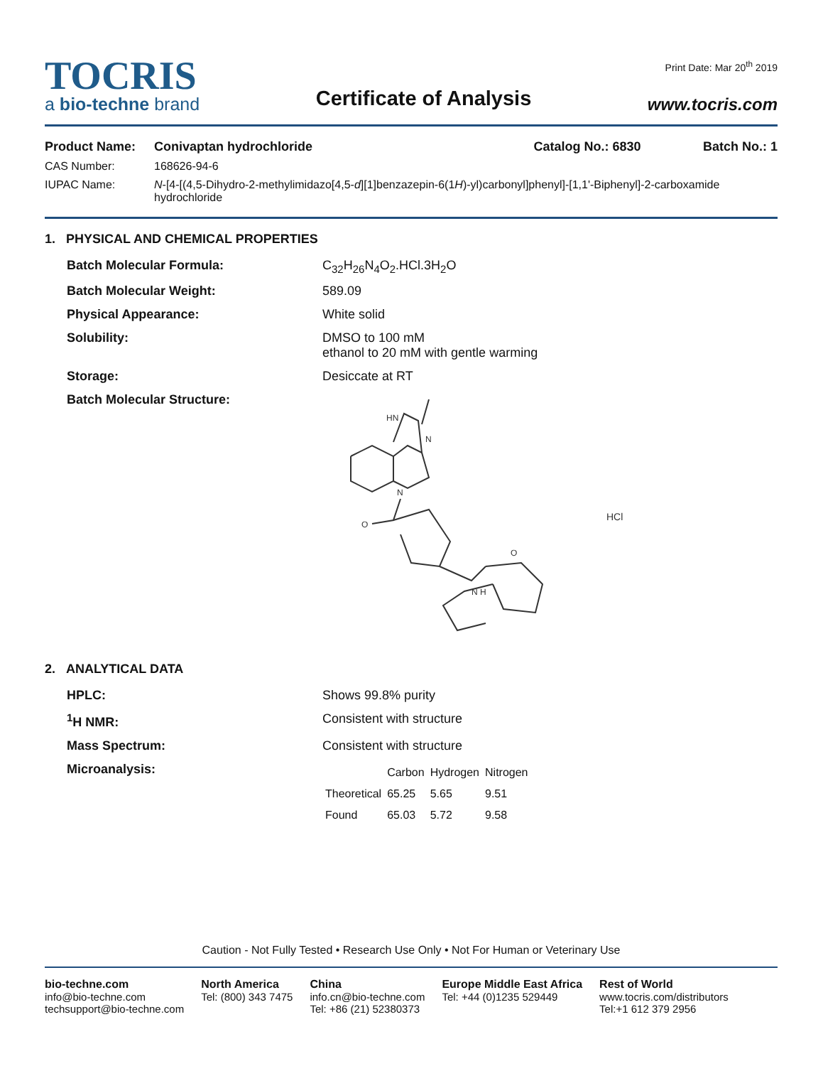TOCRIS
a bio-techne brand
Certificate of Analysis
Print Date: Mar 20<sup>th</sup> 2019
www.tocris.com
| Product Name: | Conivaptan hydrochloride | Catalog No.: 6830 | Batch No.: 1 |
| CAS Number: | 168626-94-6 | | |
| IUPAC Name: | N -[4-[(4,5-Dihydro-2-methylimidazo[4,5- d ][1]benzazepin-6(1 H )-yl)carbonyl]phenyl]-[1,1'-Biphenyl]-2-carboxamide hydrochloride | | |
1. PHYSICAL AND CHEMICAL PROPERTIES
| Batch Molecular Formula: | C<sub>32</sub>H<sub>26</sub>N<sub>4</sub>O<sub>2</sub>.HCl.3H<sub>2</sub>O |
| Batch Molecular Weight: | 589.09 |
| Physical Appearance: | White solid |
| Solubility: | DMSO to 100 mM ethanol to 20 mM with gentle warming |
| Storage: | Desiccate at RT |
| Batch Molecular Structure: | HN N N O N H O HCl |
2. ANALYTICAL DATA
| HPLC: | Shows 99.8% purity |
| <sup>1</sup>H NMR: | Consistent with structure |
| Mass Spectrum: | Consistent with structure |
| Microanalysis: | / / Carbon / Hydrogen / Nitrogen / / --- / --- / --- / --- / / Theoretical / 65.25 / 5.65 / 9.51 / / Found / 65.03 / 5.72 / 9.58 / |
Caution - Not Fully Tested • Research Use Only • Not For Human or Veterinary Use
bio-techne.com
info@bio-techne.com
techsupport@bio-techne.com
North America
Tel: (800) 343 7475
China
info.cn@bio-techne.com
Tel: +86 (21) 52380373
Europe Middle East Africa
Tel: +44 (0)1235 529449
Rest of World
www.tocris.com/distributors
Tel:+1 612 379 2956